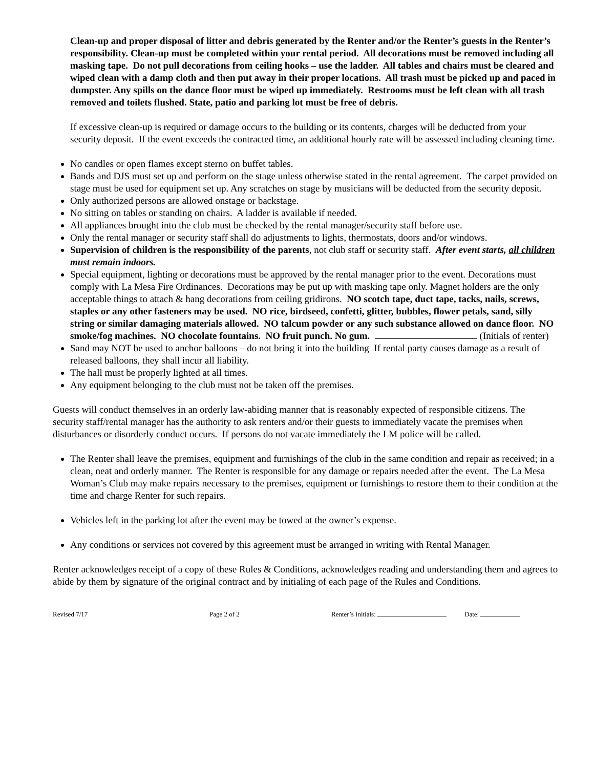Clean-up and proper disposal of litter and debris generated by the Renter and/or the Renter’s guests in the Renter’s responsibility. Clean-up must be completed within your rental period. All decorations must be removed including all masking tape. Do not pull decorations from ceiling hooks – use the ladder. All tables and chairs must be cleared and wiped clean with a damp cloth and then put away in their proper locations. All trash must be picked up and paced in dumpster. Any spills on the dance floor must be wiped up immediately. Restrooms must be left clean with all trash removed and toilets flushed. State, patio and parking lot must be free of debris.
If excessive clean-up is required or damage occurs to the building or its contents, charges will be deducted from your security deposit. If the event exceeds the contracted time, an additional hourly rate will be assessed including cleaning time.
No candles or open flames except sterno on buffet tables.
Bands and DJS must set up and perform on the stage unless otherwise stated in the rental agreement. The carpet provided on stage must be used for equipment set up. Any scratches on stage by musicians will be deducted from the security deposit.
Only authorized persons are allowed onstage or backstage.
No sitting on tables or standing on chairs. A ladder is available if needed.
All appliances brought into the club must be checked by the rental manager/security staff before use.
Only the rental manager or security staff shall do adjustments to lights, thermostats, doors and/or windows.
Supervision of children is the responsibility of the parents, not club staff or security staff. After event starts, all children must remain indoors.
Special equipment, lighting or decorations must be approved by the rental manager prior to the event. Decorations must comply with La Mesa Fire Ordinances. Decorations may be put up with masking tape only. Magnet holders are the only acceptable things to attach & hang decorations from ceiling gridirons. NO scotch tape, duct tape, tacks, nails, screws, staples or any other fasteners may be used. NO rice, birdseed, confetti, glitter, bubbles, flower petals, sand, silly string or similar damaging materials allowed. NO talcum powder or any such substance allowed on dance floor. NO smoke/fog machines. NO chocolate fountains. NO fruit punch. No gum. (Initials of renter)
Sand may NOT be used to anchor balloons – do not bring it into the building If rental party causes damage as a result of released balloons, they shall incur all liability.
The hall must be properly lighted at all times.
Any equipment belonging to the club must not be taken off the premises.
Guests will conduct themselves in an orderly law-abiding manner that is reasonably expected of responsible citizens. The security staff/rental manager has the authority to ask renters and/or their guests to immediately vacate the premises when disturbances or disorderly conduct occurs. If persons do not vacate immediately the LM police will be called.
The Renter shall leave the premises, equipment and furnishings of the club in the same condition and repair as received; in a clean, neat and orderly manner. The Renter is responsible for any damage or repairs needed after the event. The La Mesa Woman’s Club may make repairs necessary to the premises, equipment or furnishings to restore them to their condition at the time and charge Renter for such repairs.
Vehicles left in the parking lot after the event may be towed at the owner’s expense.
Any conditions or services not covered by this agreement must be arranged in writing with Rental Manager.
Renter acknowledges receipt of a copy of these Rules & Conditions, acknowledges reading and understanding them and agrees to abide by them by signature of the original contract and by initialing of each page of the Rules and Conditions.
Revised 7/17 Page 2 of 2 Renter’s Initials: Date: